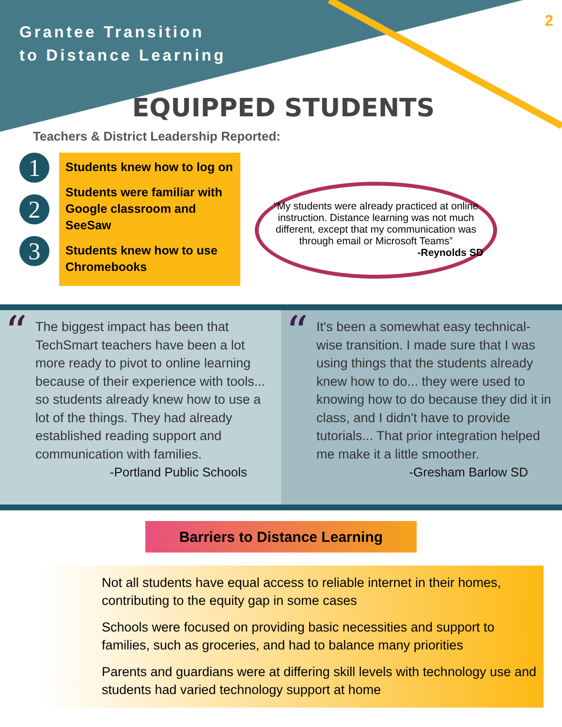Grantee Transition
to Distance Learning
2
EQUIPPED STUDENTS
Teachers & District Leadership Reported:
1
2
3
Students knew how to log on
Students were familiar with Google classroom and SeeSaw
Students knew how to use Chromebooks
“My students were already practiced at online instruction. Distance learning was not much different, except that my communication was through email or Microsoft Teams”
-Reynolds SD
“The biggest impact has been that TechSmart teachers have been a lot more ready to pivot to online learning because of their experience with tools... so students already knew how to use a lot of the things. They had already established reading support and communication with families.
-Portland Public Schools
“It's been a somewhat easy technical-wise transition. I made sure that I was using things that the students already knew how to do... they were used to knowing how to do because they did it in class, and I didn't have to provide tutorials... That prior integration helped me make it a little smoother.
-Gresham Barlow SD
Barriers to Distance Learning
Not all students have equal access to reliable internet in their homes, contributing to the equity gap in some cases
Schools were focused on providing basic necessities and support to families, such as groceries, and had to balance many priorities
Parents and guardians were at differing skill levels with technology use and students had varied technology support at home